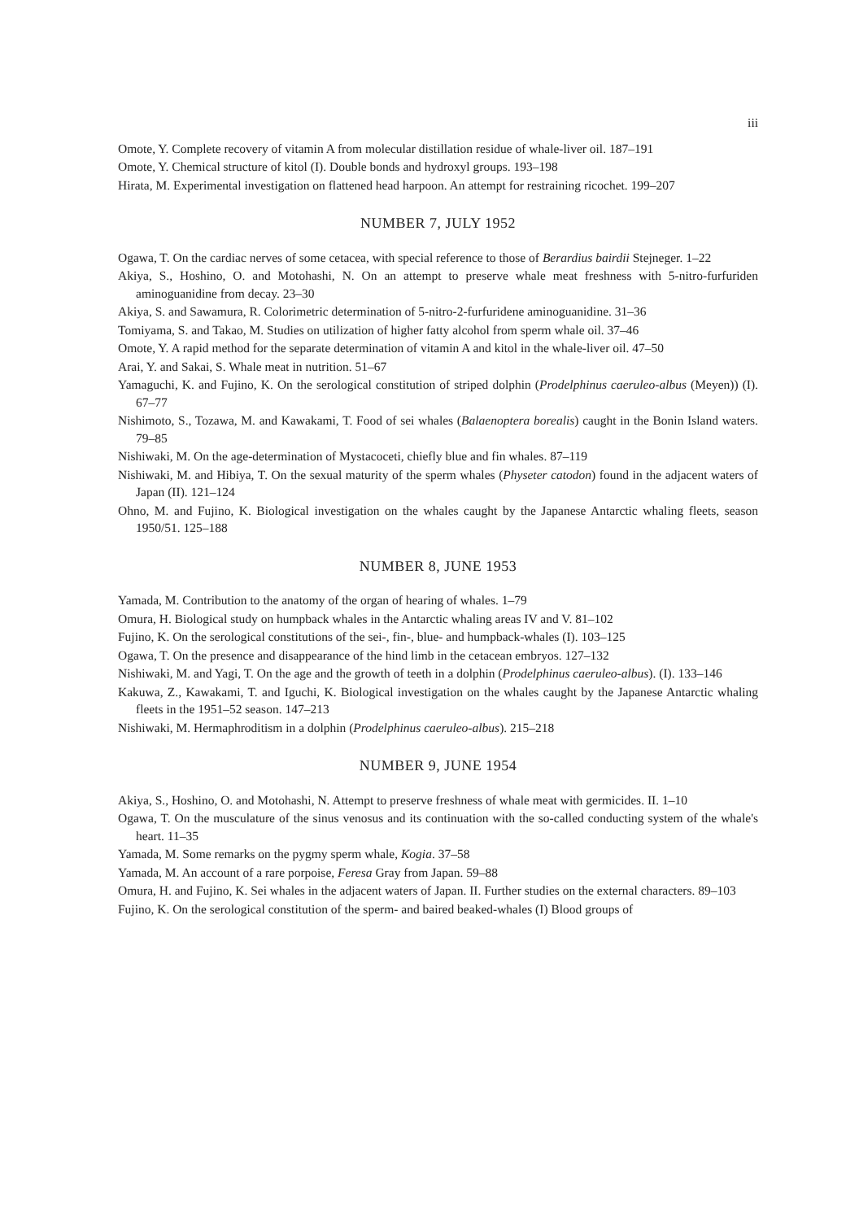iii
Omote, Y. Complete recovery of vitamin A from molecular distillation residue of whale-liver oil. 187–191
Omote, Y. Chemical structure of kitol (I). Double bonds and hydroxyl groups. 193–198
Hirata, M. Experimental investigation on flattened head harpoon. An attempt for restraining ricochet. 199–207
NUMBER 7, JULY 1952
Ogawa, T. On the cardiac nerves of some cetacea, with special reference to those of Berardius bairdii Stejneger. 1–22
Akiya, S., Hoshino, O. and Motohashi, N. On an attempt to preserve whale meat freshness with 5-nitro-furfuriden aminoguanidine from decay. 23–30
Akiya, S. and Sawamura, R. Colorimetric determination of 5-nitro-2-furfuridene aminoguanidine. 31–36
Tomiyama, S. and Takao, M. Studies on utilization of higher fatty alcohol from sperm whale oil. 37–46
Omote, Y. A rapid method for the separate determination of vitamin A and kitol in the whale-liver oil. 47–50
Arai, Y. and Sakai, S. Whale meat in nutrition. 51–67
Yamaguchi, K. and Fujino, K. On the serological constitution of striped dolphin (Prodelphinus caeruleo-albus (Meyen)) (I). 67–77
Nishimoto, S., Tozawa, M. and Kawakami, T. Food of sei whales (Balaenoptera borealis) caught in the Bonin Island waters. 79–85
Nishiwaki, M. On the age-determination of Mystacoceti, chiefly blue and fin whales. 87–119
Nishiwaki, M. and Hibiya, T. On the sexual maturity of the sperm whales (Physeter catodon) found in the adjacent waters of Japan (II). 121–124
Ohno, M. and Fujino, K. Biological investigation on the whales caught by the Japanese Antarctic whaling fleets, season 1950/51. 125–188
NUMBER 8, JUNE 1953
Yamada, M. Contribution to the anatomy of the organ of hearing of whales. 1–79
Omura, H. Biological study on humpback whales in the Antarctic whaling areas IV and V. 81–102
Fujino, K. On the serological constitutions of the sei-, fin-, blue- and humpback-whales (I). 103–125
Ogawa, T. On the presence and disappearance of the hind limb in the cetacean embryos. 127–132
Nishiwaki, M. and Yagi, T. On the age and the growth of teeth in a dolphin (Prodelphinus caeruleo-albus). (I). 133–146
Kakuwa, Z., Kawakami, T. and Iguchi, K. Biological investigation on the whales caught by the Japanese Antarctic whaling fleets in the 1951–52 season. 147–213
Nishiwaki, M. Hermaphroditism in a dolphin (Prodelphinus caeruleo-albus). 215–218
NUMBER 9, JUNE 1954
Akiya, S., Hoshino, O. and Motohashi, N. Attempt to preserve freshness of whale meat with germicides. II. 1–10
Ogawa, T. On the musculature of the sinus venosus and its continuation with the so-called conducting system of the whale's heart. 11–35
Yamada, M. Some remarks on the pygmy sperm whale, Kogia. 37–58
Yamada, M. An account of a rare porpoise, Feresa Gray from Japan. 59–88
Omura, H. and Fujino, K. Sei whales in the adjacent waters of Japan. II. Further studies on the external characters. 89–103
Fujino, K. On the serological constitution of the sperm- and baired beaked-whales (I) Blood groups of